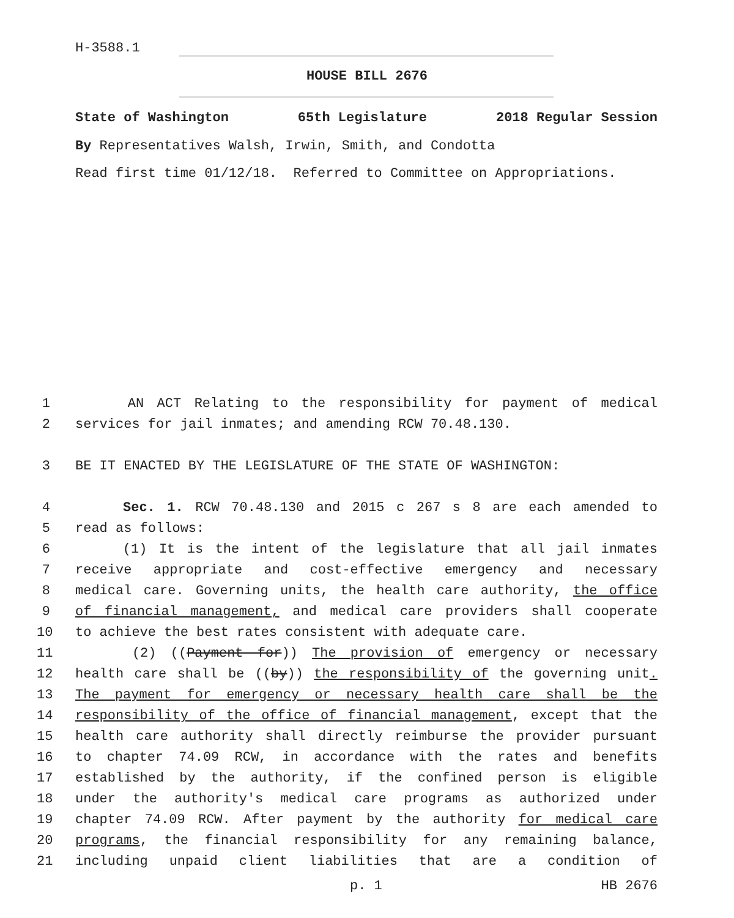H-3588.1
HOUSE BILL 2676
State of Washington 65th Legislature 2018 Regular Session
By Representatives Walsh, Irwin, Smith, and Condotta
Read first time 01/12/18. Referred to Committee on Appropriations.
1 AN ACT Relating to the responsibility for payment of medical
2 services for jail inmates; and amending RCW 70.48.130.
3 BE IT ENACTED BY THE LEGISLATURE OF THE STATE OF WASHINGTON:
4 Sec. 1. RCW 70.48.130 and 2015 c 267 s 8 are each amended to
5 read as follows:
6 (1) It is the intent of the legislature that all jail inmates
7 receive appropriate and cost-effective emergency and necessary
8 medical care. Governing units, the health care authority, the office
9 of financial management, and medical care providers shall cooperate
10 to achieve the best rates consistent with adequate care.
11 (2) ((Payment for)) The provision of emergency or necessary
12 health care shall be ((by)) the responsibility of the governing unit.
13 The payment for emergency or necessary health care shall be the
14 responsibility of the office of financial management, except that the
15 health care authority shall directly reimburse the provider pursuant
16 to chapter 74.09 RCW, in accordance with the rates and benefits
17 established by the authority, if the confined person is eligible
18 under the authority's medical care programs as authorized under
19 chapter 74.09 RCW. After payment by the authority for medical care
20 programs, the financial responsibility for any remaining balance,
21 including unpaid client liabilities that are a condition of
p. 1 HB 2676